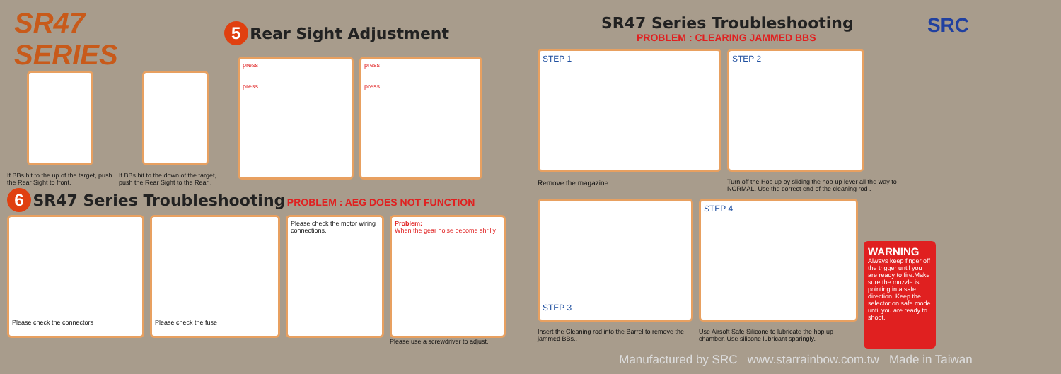SR47
SERIES
5
Rear Sight Adjustment
If BBs hit to the up of the target, push the Rear Sight to front.
If BBs hit to the down of the target, push the Rear Sight to the Rear .
press
press
press
press
6
SR47 Series Troubleshooting
PROBLEM : AEG DOES NOT FUNCTION
Please check the connectors Please check the fuse
Please check the motor wiring connections.
Problem:
When the gear noise become shrilly
Please use a screwdriver to adjust.
SR47 Series Troubleshooting
PROBLEM : CLEARING JAMMED BBS
SRC
STEP 1
Remove the magazine.
STEP 2
Turn off the Hop up by sliding the hop-up lever all the way to NORMAL. Use the correct end of the cleaning rod .
STEP 3
Insert the Cleaning rod into the Barrel to remove the jammed BBs..
STEP 4
Use Airsoft Safe Silicone to lubricate the hop up chamber. Use silicone lubricant sparingly.
WARNING
Always keep finger off the trigger until you are ready to fire.Make sure the muzzle is pointing in a safe direction. Keep the selector on safe mode until you are ready to shoot.
Manufactured by SRC www.starrainbow.com.tw Made in Taiwan